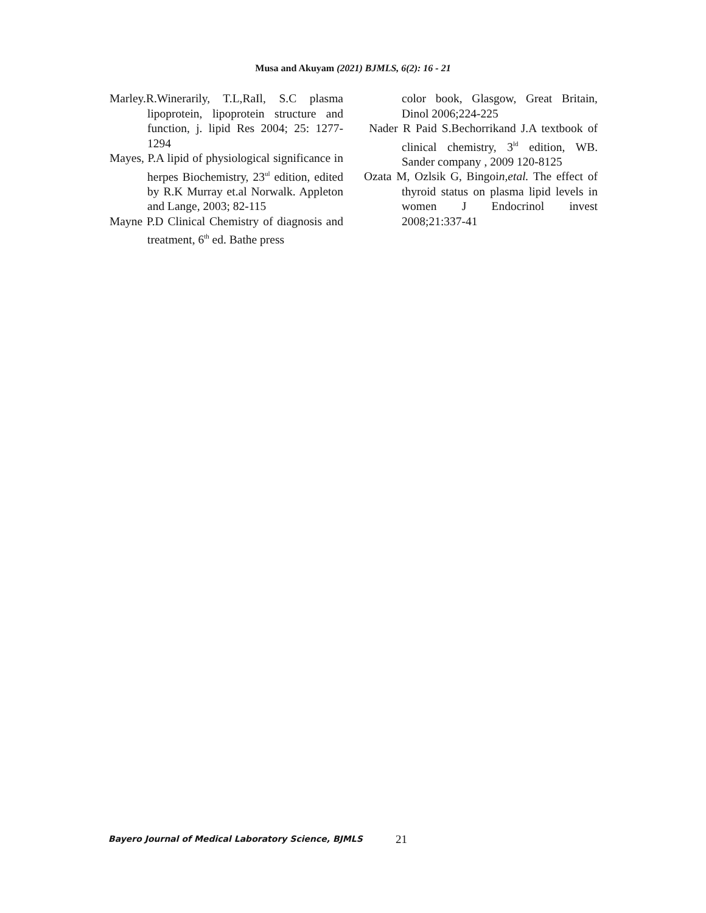Musa and Akuyam (2021) BJMLS, 6(2): 16 - 21
Marley.R.Winerarily, T.L,RaIl, S.C plasma lipoprotein, lipoprotein structure and function, j. lipid Res 2004; 25: 1277-1294
Mayes, P.A lipid of physiological significance in herpes Biochemistry, 23<sup>ul</sup> edition, edited by R.K Murray et.al Norwalk. Appleton and Lange, 2003; 82-115
Mayne P.D Clinical Chemistry of diagnosis and treatment, 6<sup>th</sup> ed. Bathe press
color book, Glasgow, Great Britain, Dinol 2006;224-225
Nader R Paid S.Bechorrikand J.A textbook of clinical chemistry, 3<sup>ld</sup> edition, WB. Sander company , 2009 120-8125
Ozata M, Ozlsik G, Bingoin,etal. The effect of thyroid status on plasma lipid levels in women J Endocrinol invest 2008;21:337-41
Bayero Journal of Medical Laboratory Science, BJMLS
21